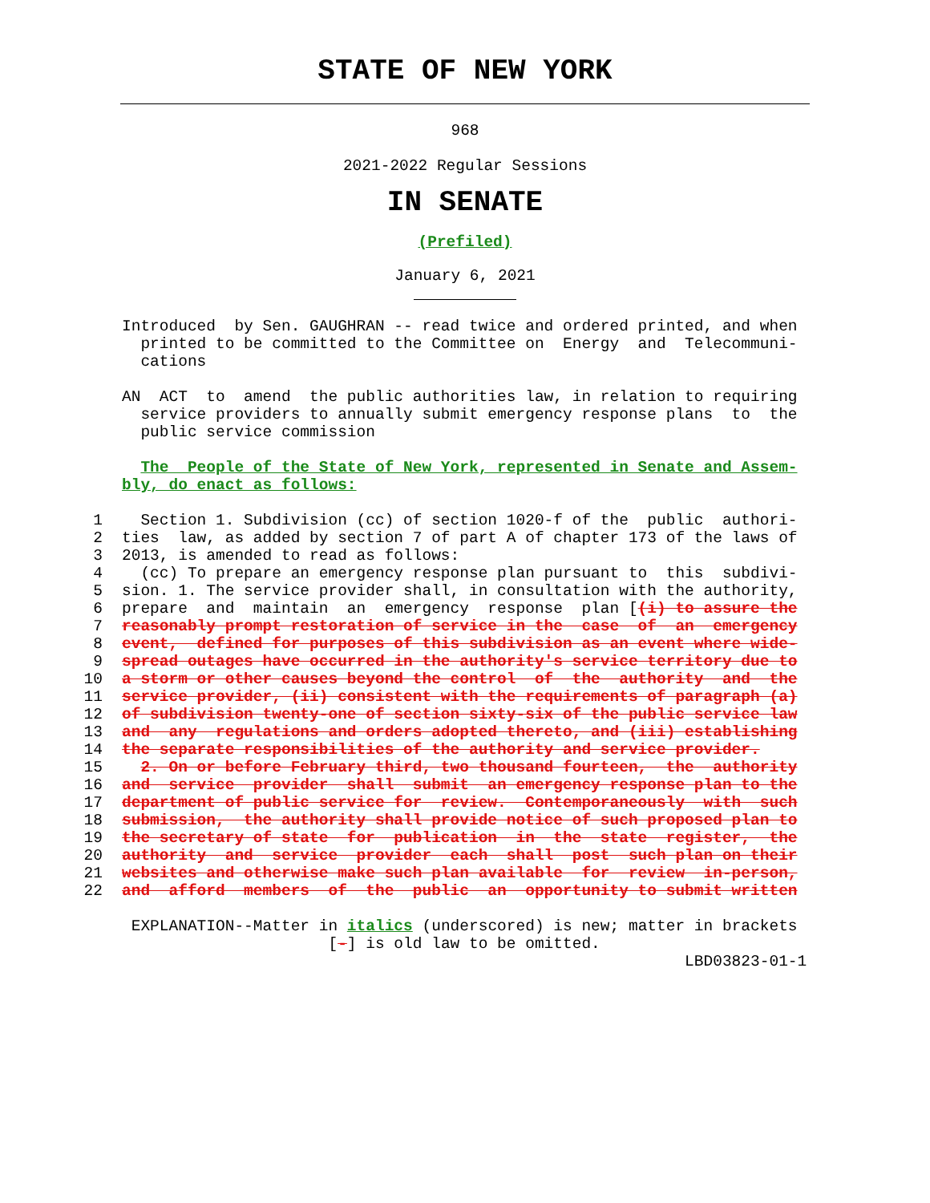STATE OF NEW YORK
968
2021-2022 Regular Sessions
IN SENATE
(Prefiled)
January 6, 2021
Introduced by Sen. GAUGHRAN -- read twice and ordered printed, and when printed to be committed to the Committee on Energy and Telecommuni- cations
AN ACT to amend the public authorities law, in relation to requiring service providers to annually submit emergency response plans to the public service commission
The People of the State of New York, represented in Senate and Assem- bly, do enact as follows:
1 Section 1. Subdivision (cc) of section 1020-f of the public authori- 2 ties law, as added by section 7 of part A of chapter 173 of the laws of 3 2013, is amended to read as follows: 4 (cc) To prepare an emergency response plan pursuant to this subdivi- 5 sion. 1. The service provider shall, in consultation with the authority, 6 prepare and maintain an emergency response plan [(i) to assure the 7 reasonably prompt restoration of service in the case of an emergency 8 event, defined for purposes of this subdivision as an event where wide- 9 spread outages have occurred in the authority's service territory due to 10 a storm or other causes beyond the control of the authority and the 11 service provider, (ii) consistent with the requirements of paragraph (a) 12 of subdivision twenty-one of section sixty-six of the public service law 13 and any regulations and orders adopted thereto, and (iii) establishing 14 the separate responsibilities of the authority and service provider. 15 2. On or before February third, two thousand fourteen, the authority 16 and service provider shall submit an emergency response plan to the 17 department of public service for review. Contemporaneously with such 18 submission, the authority shall provide notice of such proposed plan to 19 the secretary of state for publication in the state register, the 20 authority and service provider each shall post such plan on their 21 websites and otherwise make such plan available for review in-person, 22 and afford members of the public an opportunity to submit written
EXPLANATION--Matter in italics (underscored) is new; matter in brackets [-] is old law to be omitted. LBD03823-01-1